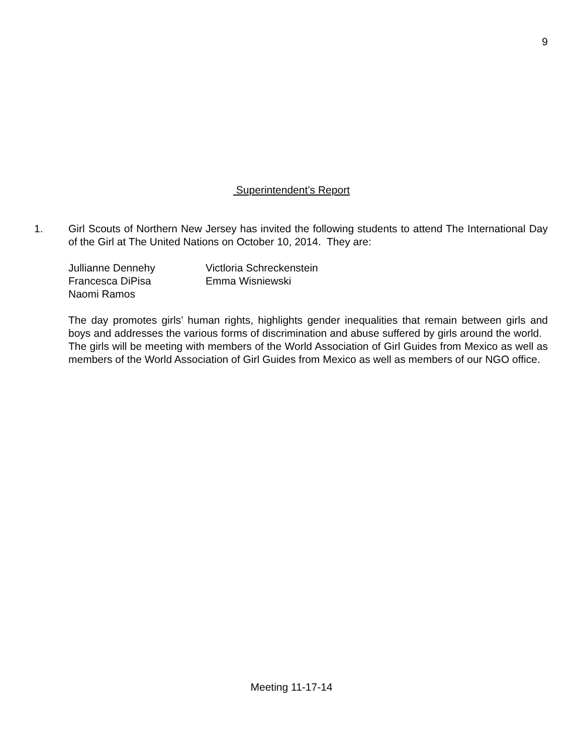9
Superintendent’s Report
1.
Girl Scouts of Northern New Jersey has invited the following students to attend The International Day of the Girl at The United Nations on October 10, 2014. They are:
| Jullianne Dennehy | Victloria Schreckenstein |
| Francesca DiPisa | Emma Wisniewski |
| Naomi Ramos | |
The day promotes girls’ human rights, highlights gender inequalities that remain between girls and boys and addresses the various forms of discrimination and abuse suffered by girls around the world. The girls will be meeting with members of the World Association of Girl Guides from Mexico as well as members of the World Association of Girl Guides from Mexico as well as members of our NGO office.
Meeting 11-17-14